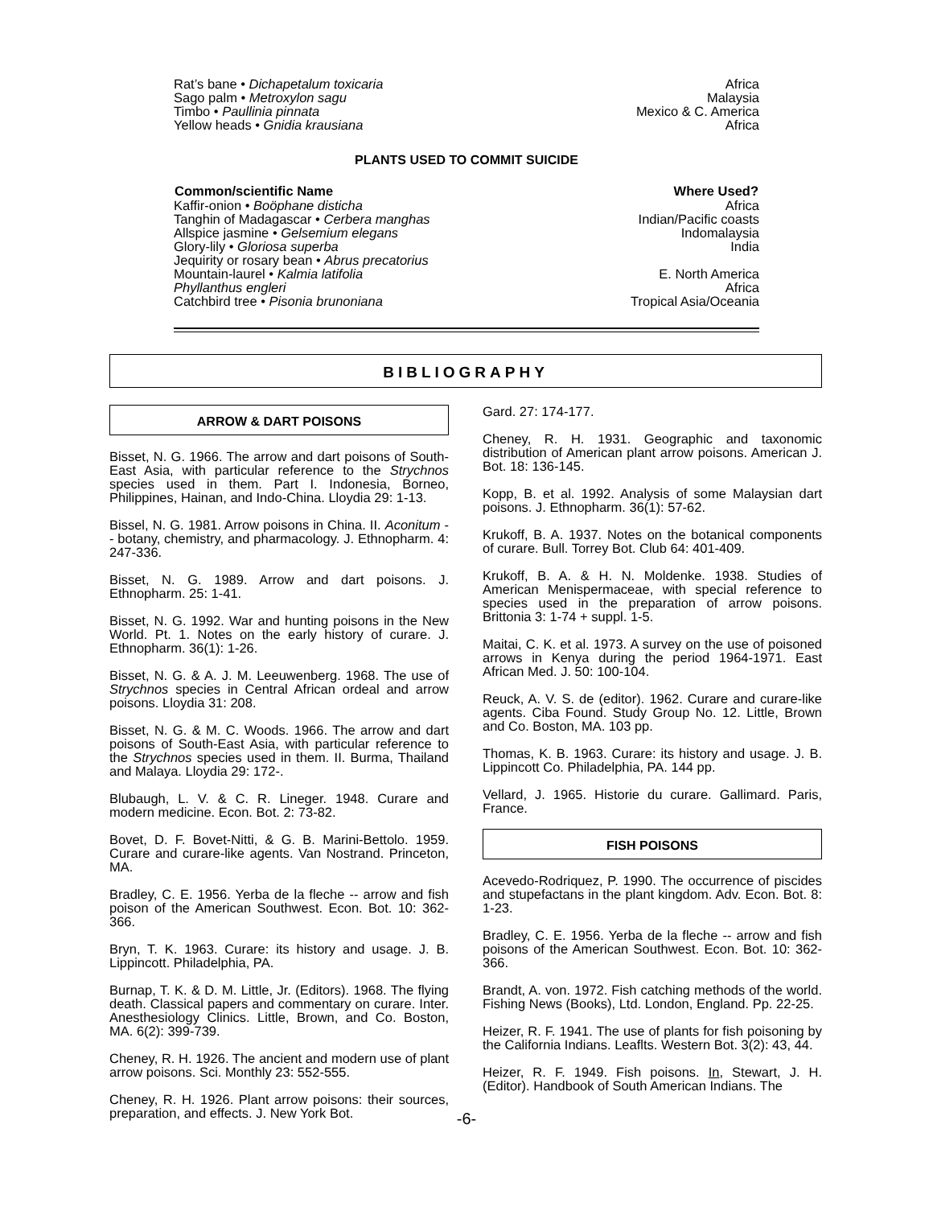| Rat’s bane • Dichapetalum toxicaria | Africa |
| Sago palm • Metroxylon sagu | Malaysia |
| Timbo • Paullinia pinnata | Mexico & C. America |
| Yellow heads • Gnidia krausiana | Africa |
PLANTS USED TO COMMIT SUICIDE
| Common/scientific Name | Where Used? |
| --- | --- |
| Kaffir-onion • Boöphane disticha | Africa |
| Tanghin of Madagascar • Cerbera manghas | Indian/Pacific coasts |
| Allspice jasmine • Gelsemium elegans | Indomalaysia |
| Glory-lily • Gloriosa superba | India |
| Jequirity or rosary bean • Abrus precatorius | |
| Mountain-laurel • Kalmia latifolia | E. North America |
| Phyllanthus engleri | Africa |
| Catchbird tree • Pisonia brunoniana | Tropical Asia/Oceania |
BIBLIOGRAPHY
ARROW & DART POISONS
Bisset, N. G. 1966. The arrow and dart poisons of South-East Asia, with particular reference to the Strychnos species used in them. Part I. Indonesia, Borneo, Philippines, Hainan, and Indo-China. Lloydia 29: 1-13.
Bissel, N. G. 1981. Arrow poisons in China. II. Aconitum -- botany, chemistry, and pharmacology. J. Ethnopharm. 4: 247-336.
Bisset, N. G. 1989. Arrow and dart poisons. J. Ethnopharm. 25: 1-41.
Bisset, N. G. 1992. War and hunting poisons in the New World. Pt. 1. Notes on the early history of curare. J. Ethnopharm. 36(1): 1-26.
Bisset, N. G. & A. J. M. Leeuwenberg. 1968. The use of Strychnos species in Central African ordeal and arrow poisons. Lloydia 31: 208.
Bisset, N. G. & M. C. Woods. 1966. The arrow and dart poisons of South-East Asia, with particular reference to the Strychnos species used in them. II. Burma, Thailand and Malaya. Lloydia 29: 172-.
Blubaugh, L. V. & C. R. Lineger. 1948. Curare and modern medicine. Econ. Bot. 2: 73-82.
Bovet, D. F. Bovet-Nitti, & G. B. Marini-Bettolo. 1959. Curare and curare-like agents. Van Nostrand. Princeton, MA.
Bradley, C. E. 1956. Yerba de la fleche -- arrow and fish poison of the American Southwest. Econ. Bot. 10: 362-366.
Bryn, T. K. 1963. Curare: its history and usage. J. B. Lippincott. Philadelphia, PA.
Burnap, T. K. & D. M. Little, Jr. (Editors). 1968. The flying death. Classical papers and commentary on curare. Inter. Anesthesiology Clinics. Little, Brown, and Co. Boston, MA. 6(2): 399-739.
Cheney, R. H. 1926. The ancient and modern use of plant arrow poisons. Sci. Monthly 23: 552-555.
Cheney, R. H. 1926. Plant arrow poisons: their sources, preparation, and effects. J. New York Bot.
Gard. 27: 174-177.
Cheney, R. H. 1931. Geographic and taxonomic distribution of American plant arrow poisons. American J. Bot. 18: 136-145.
Kopp, B. et al. 1992. Analysis of some Malaysian dart poisons. J. Ethnopharm. 36(1): 57-62.
Krukoff, B. A. 1937. Notes on the botanical components of curare. Bull. Torrey Bot. Club 64: 401-409.
Krukoff, B. A. & H. N. Moldenke. 1938. Studies of American Menispermaceae, with special reference to species used in the preparation of arrow poisons. Brittonia 3: 1-74 + suppl. 1-5.
Maitai, C. K. et al. 1973. A survey on the use of poisoned arrows in Kenya during the period 1964-1971. East African Med. J. 50: 100-104.
Reuck, A. V. S. de (editor). 1962. Curare and curare-like agents. Ciba Found. Study Group No. 12. Little, Brown and Co. Boston, MA. 103 pp.
Thomas, K. B. 1963. Curare: its history and usage. J. B. Lippincott Co. Philadelphia, PA. 144 pp.
Vellard, J. 1965. Historie du curare. Gallimard. Paris, France.
FISH POISONS
Acevedo-Rodriquez, P. 1990. The occurrence of piscides and stupefactans in the plant kingdom. Adv. Econ. Bot. 8: 1-23.
Bradley, C. E. 1956. Yerba de la fleche -- arrow and fish poisons of the American Southwest. Econ. Bot. 10: 362-366.
Brandt, A. von. 1972. Fish catching methods of the world. Fishing News (Books), Ltd. London, England. Pp. 22-25.
Heizer, R. F. 1941. The use of plants for fish poisoning by the California Indians. Leaflts. Western Bot. 3(2): 43, 44.
Heizer, R. F. 1949. Fish poisons. In, Stewart, J. H. (Editor). Handbook of South American Indians. The
-6-